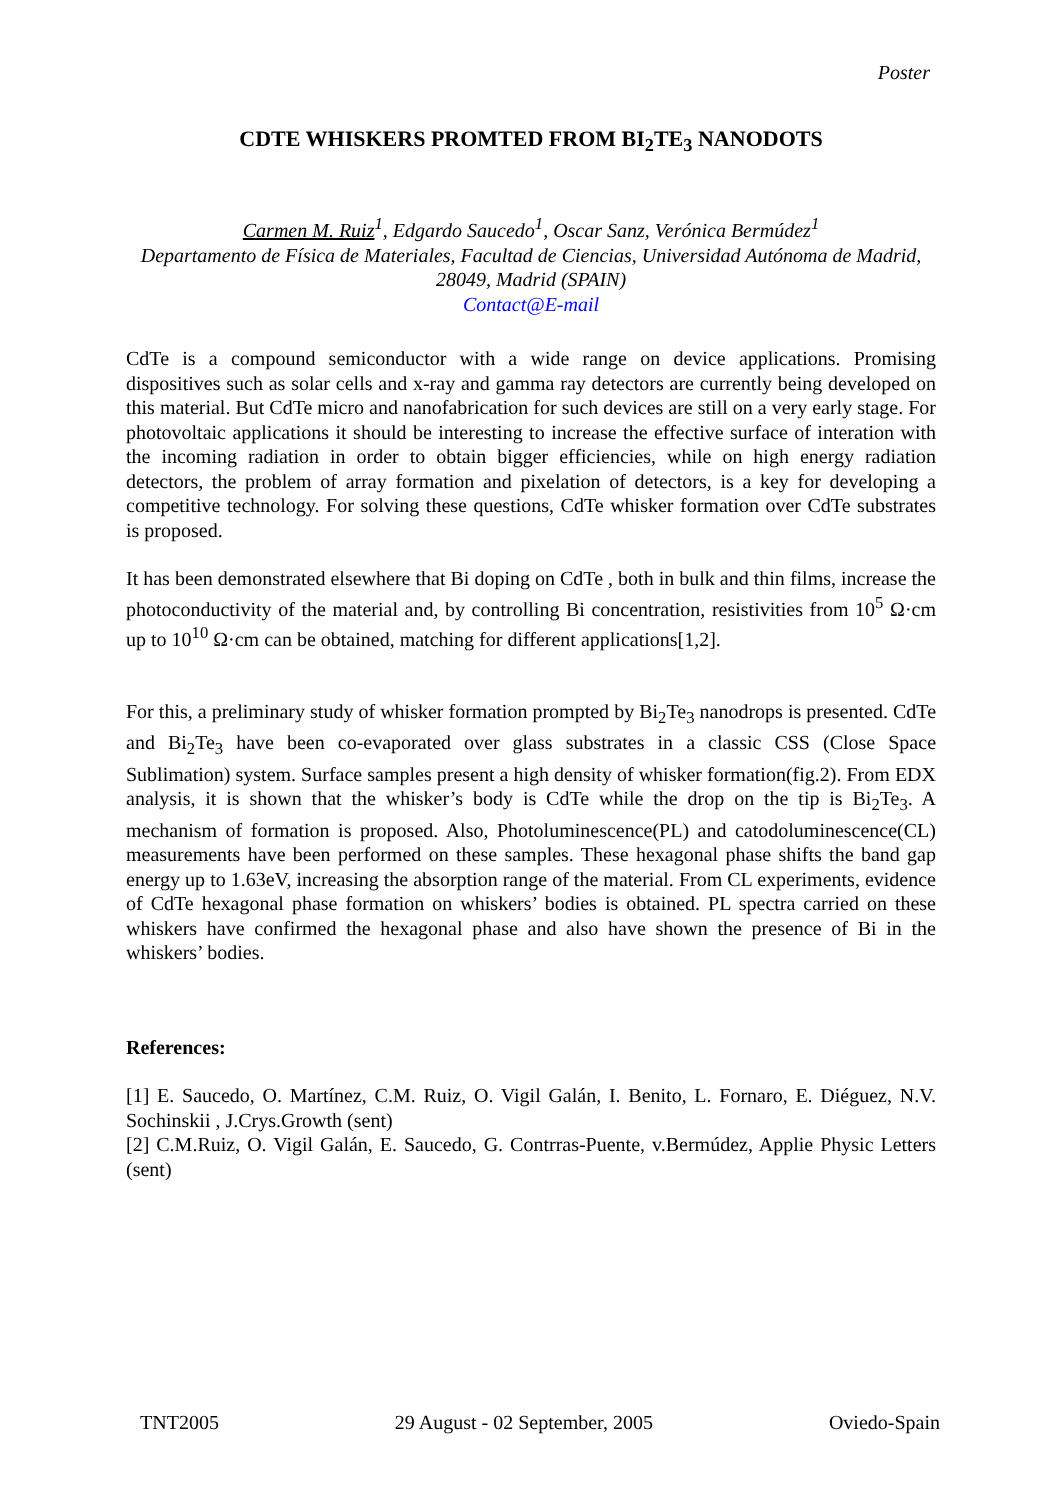Poster
CDTE WHISKERS PROMTED FROM BI<sub>2</sub>TE<sub>3</sub> NANODOTS
Carmen M. Ruiz<sup>1</sup>, Edgardo Saucedo<sup>1</sup>, Oscar Sanz, Verónica Bermúdez<sup>1</sup>
Departamento de Física de Materiales, Facultad de Ciencias, Universidad Autónoma de Madrid, 28049, Madrid (SPAIN)
Contact@E-mail
CdTe is a compound semiconductor with a wide range on device applications. Promising dispositives such as solar cells and x-ray and gamma ray detectors are currently being developed on this material. But CdTe micro and nanofabrication for such devices are still on a very early stage. For photovoltaic applications it should be interesting to increase the effective surface of interation with the incoming radiation in order to obtain bigger efficiencies, while on high energy radiation detectors, the problem of array formation and pixelation of detectors, is a key for developing a competitive technology. For solving these questions, CdTe whisker formation over CdTe substrates is proposed.
It has been demonstrated elsewhere that Bi doping on CdTe , both in bulk and thin films, increase the photoconductivity of the material and, by controlling Bi concentration, resistivities from 10<sup>5</sup> Ω·cm up to 10<sup>10</sup> Ω·cm can be obtained, matching for different applications[1,2].
For this, a preliminary study of whisker formation prompted by Bi<sub>2</sub>Te<sub>3</sub> nanodrops is presented. CdTe and Bi<sub>2</sub>Te<sub>3</sub> have been co-evaporated over glass substrates in a classic CSS (Close Space Sublimation) system. Surface samples present a high density of whisker formation(fig.2). From EDX analysis, it is shown that the whisker’s body is CdTe while the drop on the tip is Bi<sub>2</sub>Te<sub>3</sub>. A mechanism of formation is proposed. Also, Photoluminescence(PL) and catodoluminescence(CL) measurements have been performed on these samples. These hexagonal phase shifts the band gap energy up to 1.63eV, increasing the absorption range of the material. From CL experiments, evidence of CdTe hexagonal phase formation on whiskers’ bodies is obtained. PL spectra carried on these whiskers have confirmed the hexagonal phase and also have shown the presence of Bi in the whiskers’ bodies.
References:
[1] E. Saucedo, O. Martínez, C.M. Ruiz, O. Vigil Galán, I. Benito, L. Fornaro, E. Diéguez, N.V. Sochinskii , J.Crys.Growth (sent)
[2] C.M.Ruiz, O. Vigil Galán, E. Saucedo, G. Contrras-Puente, v.Bermúdez, Applie Physic Letters (sent)
TNT2005 29 August - 02 September, 2005 Oviedo-Spain